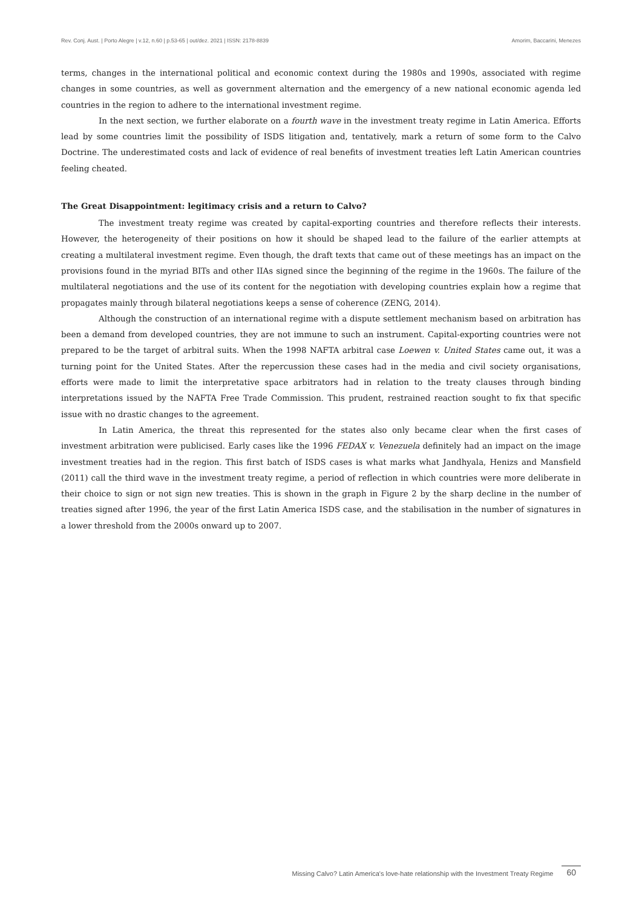Rev. Conj. Aust. | Porto Alegre | v.12, n.60 | p.53-65 | out/dez. 2021 | ISSN: 2178-8839 Amorim, Baccarini, Menezes
terms, changes in the international political and economic context during the 1980s and 1990s, associated with regime changes in some countries, as well as government alternation and the emergency of a new national economic agenda led countries in the region to adhere to the international investment regime.
In the next section, we further elaborate on a fourth wave in the investment treaty regime in Latin America. Efforts lead by some countries limit the possibility of ISDS litigation and, tentatively, mark a return of some form to the Calvo Doctrine. The underestimated costs and lack of evidence of real benefits of investment treaties left Latin American countries feeling cheated.
The Great Disappointment: legitimacy crisis and a return to Calvo?
The investment treaty regime was created by capital-exporting countries and therefore reflects their interests. However, the heterogeneity of their positions on how it should be shaped lead to the failure of the earlier attempts at creating a multilateral investment regime. Even though, the draft texts that came out of these meetings has an impact on the provisions found in the myriad BITs and other IIAs signed since the beginning of the regime in the 1960s. The failure of the multilateral negotiations and the use of its content for the negotiation with developing countries explain how a regime that propagates mainly through bilateral negotiations keeps a sense of coherence (ZENG, 2014).
Although the construction of an international regime with a dispute settlement mechanism based on arbitration has been a demand from developed countries, they are not immune to such an instrument. Capital-exporting countries were not prepared to be the target of arbitral suits. When the 1998 NAFTA arbitral case Loewen v. United States came out, it was a turning point for the United States. After the repercussion these cases had in the media and civil society organisations, efforts were made to limit the interpretative space arbitrators had in relation to the treaty clauses through binding interpretations issued by the NAFTA Free Trade Commission. This prudent, restrained reaction sought to fix that specific issue with no drastic changes to the agreement.
In Latin America, the threat this represented for the states also only became clear when the first cases of investment arbitration were publicised. Early cases like the 1996 FEDAX v. Venezuela definitely had an impact on the image investment treaties had in the region. This first batch of ISDS cases is what marks what Jandhyala, Henizs and Mansfield (2011) call the third wave in the investment treaty regime, a period of reflection in which countries were more deliberate in their choice to sign or not sign new treaties. This is shown in the graph in Figure 2 by the sharp decline in the number of treaties signed after 1996, the year of the first Latin America ISDS case, and the stabilisation in the number of signatures in a lower threshold from the 2000s onward up to 2007.
Missing Calvo? Latin America's love-hate relationship with the Investment Treaty Regime 60